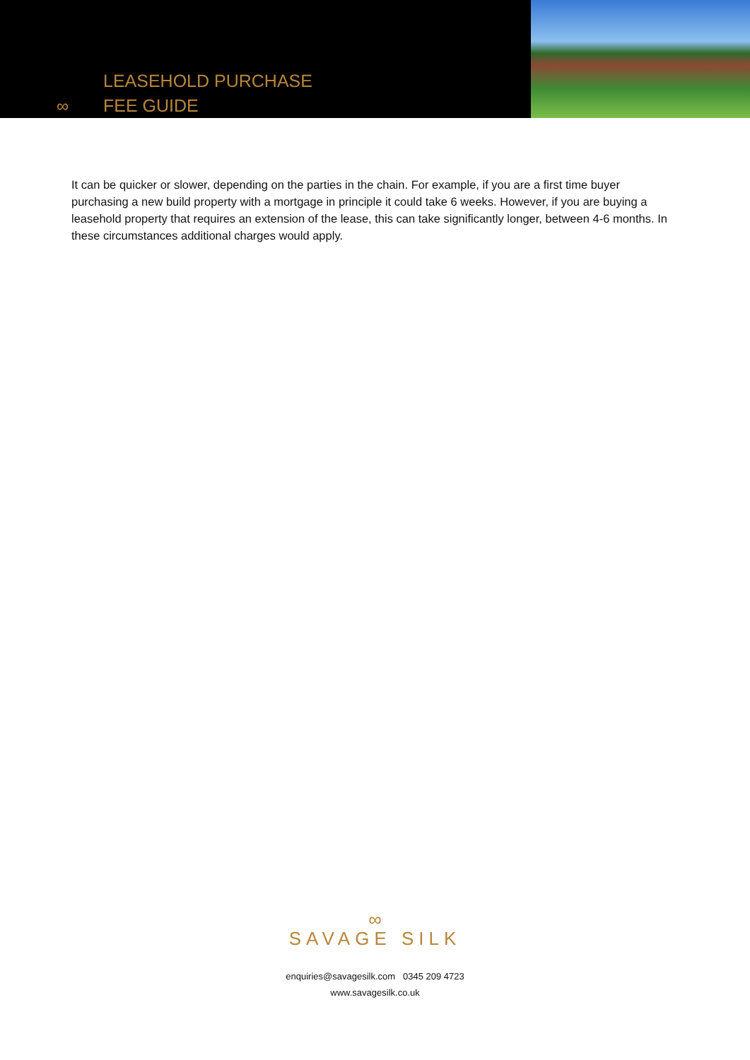∞
LEASEHOLD PURCHASE
FEE GUIDE
It can be quicker or slower, depending on the parties in the chain. For example, if you are a first time buyer purchasing a new build property with a mortgage in principle it could take 6 weeks. However, if you are buying a leasehold property that requires an extension of the lease, this can take significantly longer, between 4-6 months. In these circumstances additional charges would apply.
∞
SAVAGE SILK
enquiries@savagesilk.com 0345 209 4723
www.savagesilk.co.uk